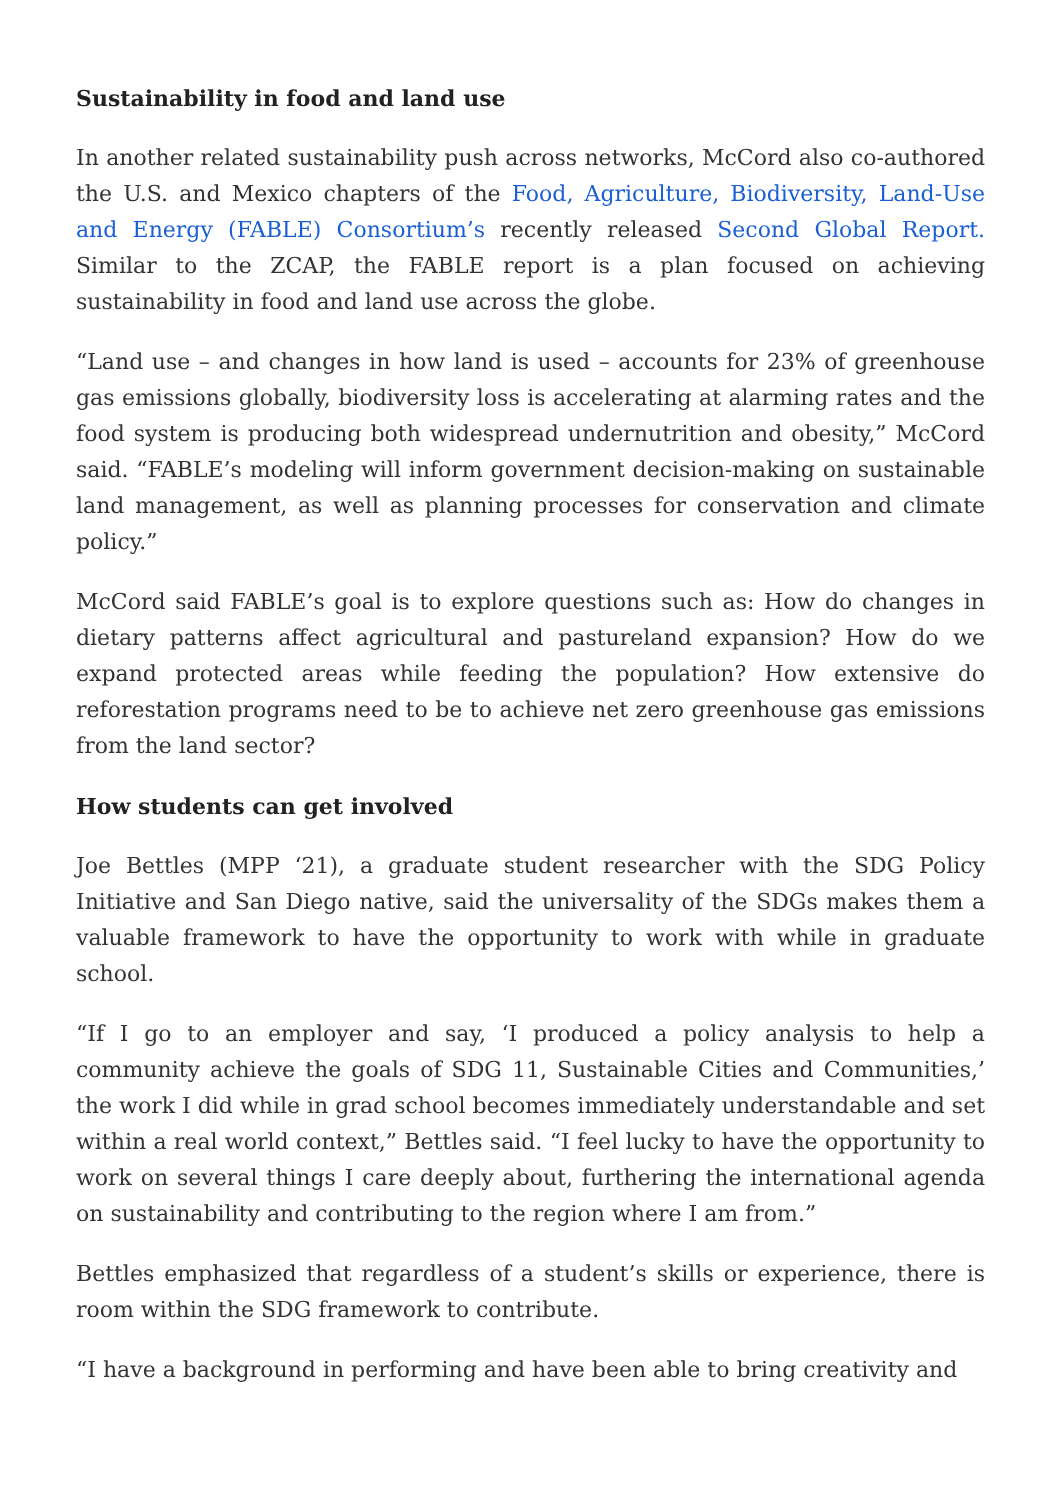Sustainability in food and land use
In another related sustainability push across networks, McCord also co-authored the U.S. and Mexico chapters of the Food, Agriculture, Biodiversity, Land-Use and Energy (FABLE) Consortium’s recently released Second Global Report. Similar to the ZCAP, the FABLE report is a plan focused on achieving sustainability in food and land use across the globe.
“Land use – and changes in how land is used – accounts for 23% of greenhouse gas emissions globally, biodiversity loss is accelerating at alarming rates and the food system is producing both widespread undernutrition and obesity,” McCord said. “FABLE’s modeling will inform government decision-making on sustainable land management, as well as planning processes for conservation and climate policy.”
McCord said FABLE’s goal is to explore questions such as: How do changes in dietary patterns affect agricultural and pastureland expansion? How do we expand protected areas while feeding the population? How extensive do reforestation programs need to be to achieve net zero greenhouse gas emissions from the land sector?
How students can get involved
Joe Bettles (MPP ‘21), a graduate student researcher with the SDG Policy Initiative and San Diego native, said the universality of the SDGs makes them a valuable framework to have the opportunity to work with while in graduate school.
“If I go to an employer and say, ‘I produced a policy analysis to help a community achieve the goals of SDG 11, Sustainable Cities and Communities,’ the work I did while in grad school becomes immediately understandable and set within a real world context,” Bettles said. “I feel lucky to have the opportunity to work on several things I care deeply about, furthering the international agenda on sustainability and contributing to the region where I am from.”
Bettles emphasized that regardless of a student’s skills or experience, there is room within the SDG framework to contribute.
“I have a background in performing and have been able to bring creativity and